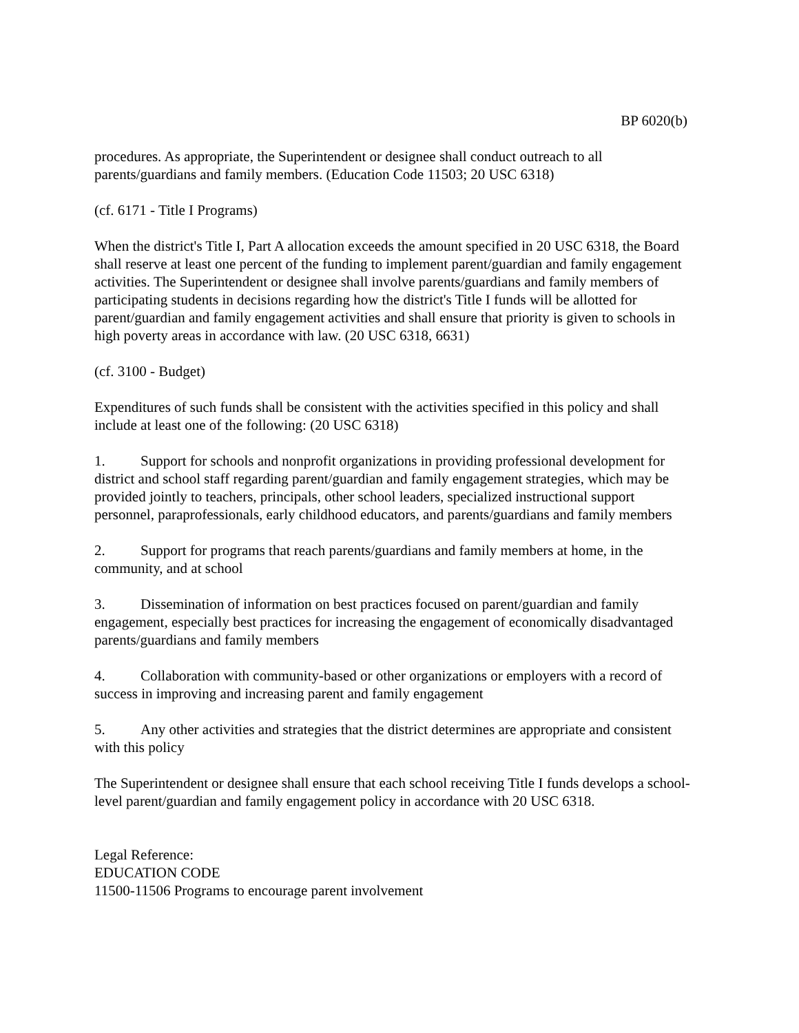BP 6020(b)
procedures. As appropriate, the Superintendent or designee shall conduct outreach to all parents/guardians and family members. (Education Code 11503; 20 USC 6318)
(cf. 6171 - Title I Programs)
When the district's Title I, Part A allocation exceeds the amount specified in 20 USC 6318, the Board shall reserve at least one percent of the funding to implement parent/guardian and family engagement activities. The Superintendent or designee shall involve parents/guardians and family members of participating students in decisions regarding how the district's Title I funds will be allotted for parent/guardian and family engagement activities and shall ensure that priority is given to schools in high poverty areas in accordance with law. (20 USC 6318, 6631)
(cf. 3100 - Budget)
Expenditures of such funds shall be consistent with the activities specified in this policy and shall include at least one of the following: (20 USC 6318)
1. Support for schools and nonprofit organizations in providing professional development for district and school staff regarding parent/guardian and family engagement strategies, which may be provided jointly to teachers, principals, other school leaders, specialized instructional support personnel, paraprofessionals, early childhood educators, and parents/guardians and family members
2. Support for programs that reach parents/guardians and family members at home, in the community, and at school
3. Dissemination of information on best practices focused on parent/guardian and family engagement, especially best practices for increasing the engagement of economically disadvantaged parents/guardians and family members
4. Collaboration with community-based or other organizations or employers with a record of success in improving and increasing parent and family engagement
5. Any other activities and strategies that the district determines are appropriate and consistent with this policy
The Superintendent or designee shall ensure that each school receiving Title I funds develops a school-level parent/guardian and family engagement policy in accordance with 20 USC 6318.
Legal Reference:
EDUCATION CODE
11500-11506 Programs to encourage parent involvement